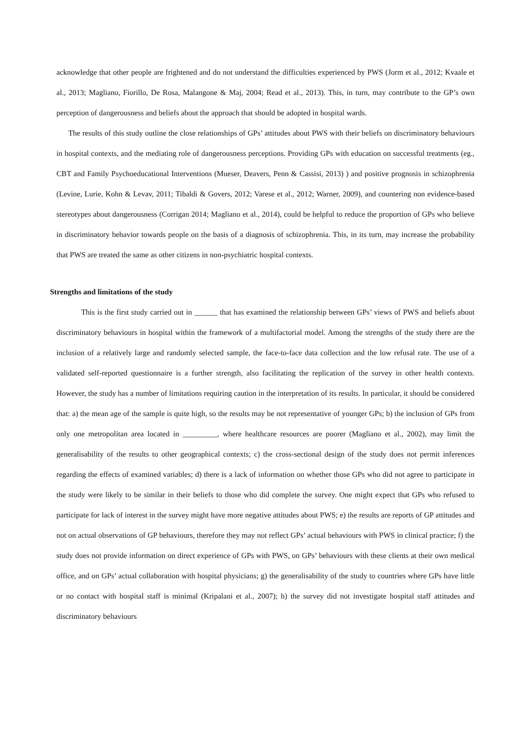acknowledge that other people are frightened and do not understand the difficulties experienced by PWS (Jorm et al., 2012; Kvaale et al., 2013; Magliano, Fiorillo, De Rosa, Malangone & Maj, 2004; Read et al., 2013). This, in turn, may contribute to the GP’s own perception of dangerousness and beliefs about the approach that should be adopted in hospital wards.
The results of this study outline the close relationships of GPs’ attitudes about PWS with their beliefs on discriminatory behaviours in hospital contexts, and the mediating role of dangerousness perceptions. Providing GPs with education on successful treatments (eg., CBT and Family Psychoeducational Interventions (Mueser, Deavers, Penn & Cassisi, 2013) ) and positive prognosis in schizophrenia (Levine, Lurie, Kohn & Levav, 2011; Tibaldi & Govers, 2012; Varese et al., 2012; Warner, 2009), and countering non evidence-based stereotypes about dangerousness (Corrigan 2014; Magliano et al., 2014), could be helpful to reduce the proportion of GPs who believe in discriminatory behavior towards people on the basis of a diagnosis of schizophrenia. This, in its turn, may increase the probability that PWS are treated the same as other citizens in non-psychiatric hospital contexts.
Strengths and limitations of the study
This is the first study carried out in ______ that has examined the relationship between GPs’ views of PWS and beliefs about discriminatory behaviours in hospital within the framework of a multifactorial model. Among the strengths of the study there are the inclusion of a relatively large and randomly selected sample, the face-to-face data collection and the low refusal rate. The use of a validated self-reported questionnaire is a further strength, also facilitating the replication of the survey in other health contexts. However, the study has a number of limitations requiring caution in the interpretation of its results. In particular, it should be considered that: a) the mean age of the sample is quite high, so the results may be not representative of younger GPs; b) the inclusion of GPs from only one metropolitan area located in _________, where healthcare resources are poorer (Magliano et al., 2002), may limit the generalisability of the results to other geographical contexts; c) the cross-sectional design of the study does not permit inferences regarding the effects of examined variables; d) there is a lack of information on whether those GPs who did not agree to participate in the study were likely to be similar in their beliefs to those who did complete the survey. One might expect that GPs who refused to participate for lack of interest in the survey might have more negative attitudes about PWS; e) the results are reports of GP attitudes and not on actual observations of GP behaviours, therefore they may not reflect GPs’ actual behaviours with PWS in clinical practice; f) the study does not provide information on direct experience of GPs with PWS, on GPs’ behaviours with these clients at their own medical office, and on GPs’ actual collaboration with hospital physicians; g) the generalisability of the study to countries where GPs have little or no contact with hospital staff is minimal (Kripalani et al., 2007); h) the survey did not investigate hospital staff attitudes and discriminatory behaviours